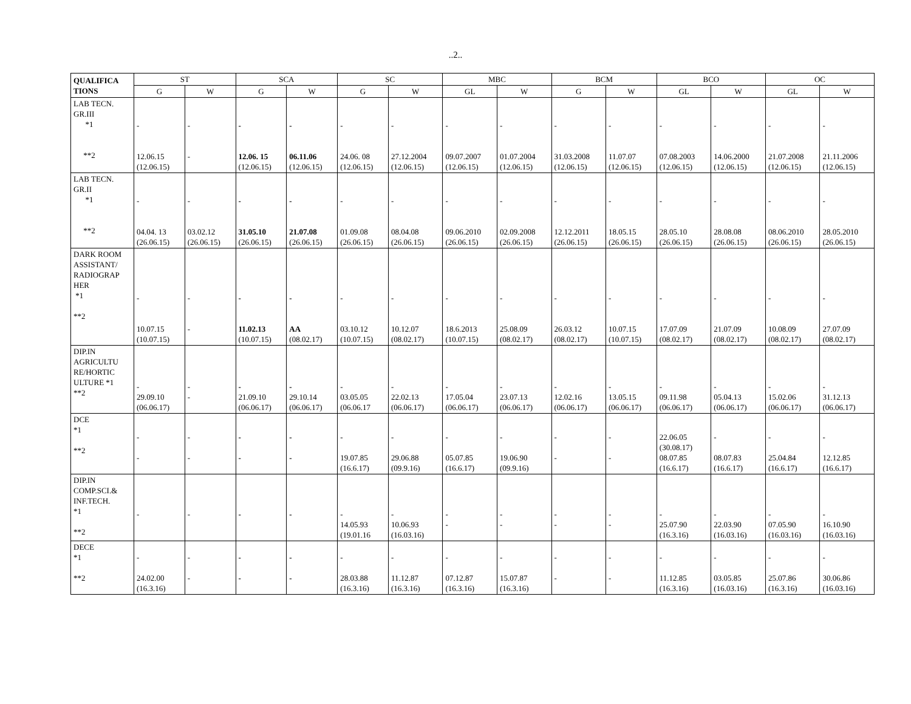..2..
| QUALIFICA TIONS | ST | | SCA | | SC | | MBC | | BCM | | BCO | | OC | |
| --- | --- | --- | --- | --- | --- | --- | --- | --- | --- | --- | --- | --- | --- | --- |
| | G | W | G | W | G | W | GL | W | G | W | GL | W | GL | W |
| LAB TECN. GR.III *1 **2 | - 12.06.15 (12.06.15) | - - | - 12.06. 15 (12.06.15) | - 06.11.06 (12.06.15) | - 24.06. 08 (12.06.15) | - 27.12.2004 (12.06.15) | - 09.07.2007 (12.06.15) | - 01.07.2004 (12.06.15) | - 31.03.2008 (12.06.15) | - 11.07.07 (12.06.15) | - 07.08.2003 (12.06.15) | - 14.06.2000 (12.06.15) | - 21.07.2008 (12.06.15) | - 21.11.2006 (12.06.15) |
| LAB TECN. GR.II *1 **2 | - 04.04. 13 (26.06.15) | - 03.02.12 (26.06.15) | - 31.05.10 (26.06.15) | - 21.07.08 (26.06.15) | - 01.09.08 (26.06.15) | - 08.04.08 (26.06.15) | - 09.06.2010 (26.06.15) | - 02.09.2008 (26.06.15) | - 12.12.2011 (26.06.15) | - 18.05.15 (26.06.15) | - 28.05.10 (26.06.15) | - 28.08.08 (26.06.15) | - 08.06.2010 (26.06.15) | - 28.05.2010 (26.06.15) |
| DARK ROOM ASSISTANT/ RADIOGRAP HER *1 **2 | - 10.07.15 (10.07.15) | - - | - 11.02.13 (10.07.15) | - AA (08.02.17) | - 03.10.12 (10.07.15) | - 10.12.07 (08.02.17) | - 18.6.2013 (10.07.15) | - 25.08.09 (08.02.17) | - 26.03.12 (08.02.17) | - 10.07.15 (10.07.15) | - 17.07.09 (08.02.17) | - 21.07.09 (08.02.17) | - 10.08.09 (08.02.17) | - 27.07.09 (08.02.17) |
| DIP.IN AGRICULTU RE/HORTIC ULTURE *1 **2 | - 29.09.10 (06.06.17) | - - | - 21.09.10 (06.06.17) | - 29.10.14 (06.06.17) | - 03.05.05 (06.06.17 | - 22.02.13 (06.06.17) | - 17.05.04 (06.06.17) | - 23.07.13 (06.06.17) | - 12.02.16 (06.06.17) | - 13.05.15 (06.06.17) | - 09.11.98 (06.06.17) | - 05.04.13 (06.06.17) | - 15.02.06 (06.06.17) | - 31.12.13 (06.06.17) |
| DCE *1 **2 | - - | - - | - - | - - | - 19.07.85 (16.6.17) | - 29.06.88 (09.9.16) | - 05.07.85 (16.6.17) | - 19.06.90 (09.9.16) | - - | - - | 22.06.05 (30.08.17) 08.07.85 (16.6.17) | - 08.07.83 (16.6.17) | - 25.04.84 (16.6.17) | - 12.12.85 (16.6.17) |
| DIP.IN COMP.SCI.& INF.TECH. *1 **2 | - | - | - | - | - 14.05.93 (19.01.16 | - 10.06.93 (16.03.16) | - - | - - | - - | - - | - 25.07.90 (16.3.16) | - 22.03.90 (16.03.16) | - 07.05.90 (16.03.16) | - 16.10.90 (16.03.16) |
| DECE *1 **2 | - 24.02.00 (16.3.16) | - - | - - | - - | - 28.03.88 (16.3.16) | - 11.12.87 (16.3.16) | - 07.12.87 (16.3.16) | - 15.07.87 (16.3.16) | - - | - - | - 11.12.85 (16.3.16) | - 03.05.85 (16.03.16) | - 25.07.86 (16.3.16) | - 30.06.86 (16.03.16) |